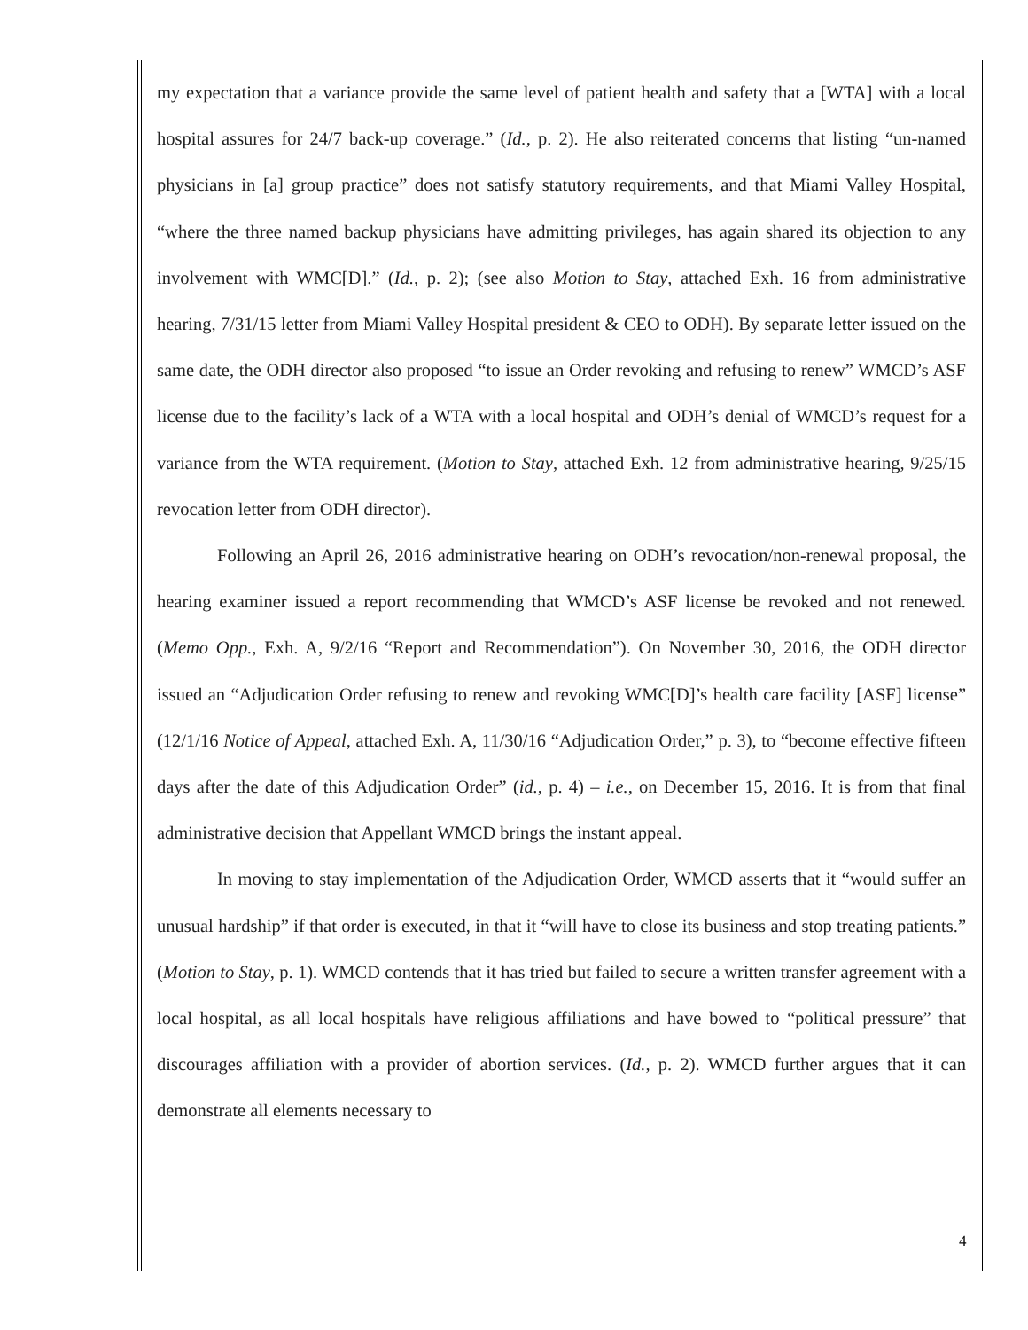my expectation that a variance provide the same level of patient health and safety that a [WTA] with a local hospital assures for 24/7 back-up coverage.” (Id., p. 2). He also reiterated concerns that listing “un-named physicians in [a] group practice” does not satisfy statutory requirements, and that Miami Valley Hospital, “where the three named backup physicians have admitting privileges, has again shared its objection to any involvement with WMC[D].” (Id., p. 2); (see also Motion to Stay, attached Exh. 16 from administrative hearing, 7/31/15 letter from Miami Valley Hospital president & CEO to ODH). By separate letter issued on the same date, the ODH director also proposed “to issue an Order revoking and refusing to renew” WMCD’s ASF license due to the facility’s lack of a WTA with a local hospital and ODH’s denial of WMCD’s request for a variance from the WTA requirement. (Motion to Stay, attached Exh. 12 from administrative hearing, 9/25/15 revocation letter from ODH director).
Following an April 26, 2016 administrative hearing on ODH’s revocation/non-renewal proposal, the hearing examiner issued a report recommending that WMCD’s ASF license be revoked and not renewed. (Memo Opp., Exh. A, 9/2/16 “Report and Recommendation”). On November 30, 2016, the ODH director issued an “Adjudication Order refusing to renew and revoking WMC[D]’s health care facility [ASF] license” (12/1/16 Notice of Appeal, attached Exh. A, 11/30/16 “Adjudication Order,” p. 3), to “become effective fifteen days after the date of this Adjudication Order” (id., p. 4) – i.e., on December 15, 2016. It is from that final administrative decision that Appellant WMCD brings the instant appeal.
In moving to stay implementation of the Adjudication Order, WMCD asserts that it “would suffer an unusual hardship” if that order is executed, in that it “will have to close its business and stop treating patients.” (Motion to Stay, p. 1). WMCD contends that it has tried but failed to secure a written transfer agreement with a local hospital, as all local hospitals have religious affiliations and have bowed to “political pressure” that discourages affiliation with a provider of abortion services. (Id., p. 2). WMCD further argues that it can demonstrate all elements necessary to
4